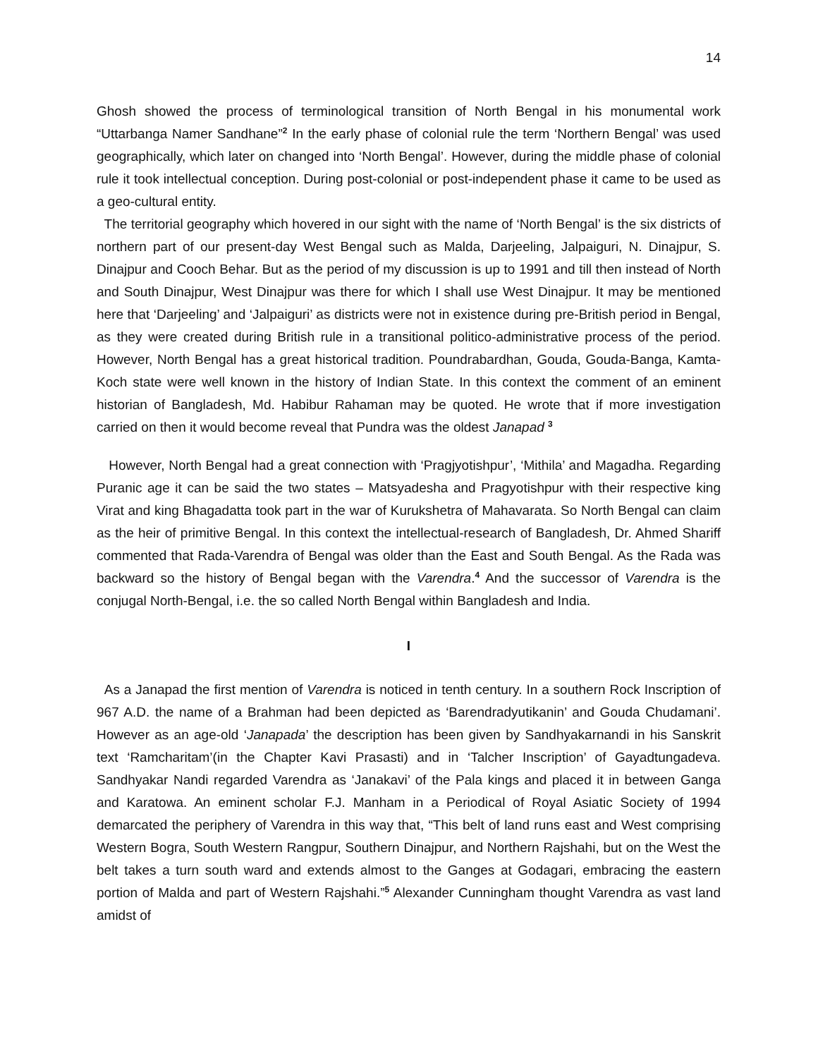14
Ghosh showed the process of terminological transition of North Bengal in his monumental work “Uttarbanga Namer Sandhane”<sup>2</sup> In the early phase of colonial rule the term ‘Northern Bengal’ was used geographically, which later on changed into ‘North Bengal’. However, during the middle phase of colonial rule it took intellectual conception. During post-colonial or post-independent phase it came to be used as a geo-cultural entity.
The territorial geography which hovered in our sight with the name of ‘North Bengal’ is the six districts of northern part of our present-day West Bengal such as Malda, Darjeeling, Jalpaiguri, N. Dinajpur, S. Dinajpur and Cooch Behar. But as the period of my discussion is up to 1991 and till then instead of North and South Dinajpur, West Dinajpur was there for which I shall use West Dinajpur. It may be mentioned here that ‘Darjeeling’ and ‘Jalpaiguri’ as districts were not in existence during pre-British period in Bengal, as they were created during British rule in a transitional politico-administrative process of the period. However, North Bengal has a great historical tradition. Poundrabardhan, Gouda, Gouda-Banga, Kamta-Koch state were well known in the history of Indian State. In this context the comment of an eminent historian of Bangladesh, Md. Habibur Rahaman may be quoted. He wrote that if more investigation carried on then it would become reveal that Pundra was the oldest Janapad <sup>3</sup>
However, North Bengal had a great connection with ‘Pragjyotishpur’, ‘Mithila’ and Magadha. Regarding Puranic age it can be said the two states – Matsyadesha and Pragyotishpur with their respective king Virat and king Bhagadatta took part in the war of Kurukshetra of Mahavarata. So North Bengal can claim as the heir of primitive Bengal. In this context the intellectual-research of Bangladesh, Dr. Ahmed Shariff commented that Rada-Varendra of Bengal was older than the East and South Bengal. As the Rada was backward so the history of Bengal began with the Varendra.<sup>4</sup> And the successor of Varendra is the conjugal North-Bengal, i.e. the so called North Bengal within Bangladesh and India.
I
As a Janapad the first mention of Varendra is noticed in tenth century. In a southern Rock Inscription of 967 A.D. the name of a Brahman had been depicted as ‘Barendradyutikanin’ and Gouda Chudamani’. However as an age-old ‘Janapada’ the description has been given by Sandhyakarnandi in his Sanskrit text ‘Ramcharitam’(in the Chapter Kavi Prasasti) and in ‘Talcher Inscription’ of Gayadtungadeva. Sandhyakar Nandi regarded Varendra as ‘Janakavi’ of the Pala kings and placed it in between Ganga and Karatowa. An eminent scholar F.J. Manham in a Periodical of Royal Asiatic Society of 1994 demarcated the periphery of Varendra in this way that, “This belt of land runs east and West comprising Western Bogra, South Western Rangpur, Southern Dinajpur, and Northern Rajshahi, but on the West the belt takes a turn south ward and extends almost to the Ganges at Godagari, embracing the eastern portion of Malda and part of Western Rajshahi.”<sup>5</sup> Alexander Cunningham thought Varendra as vast land amidst of